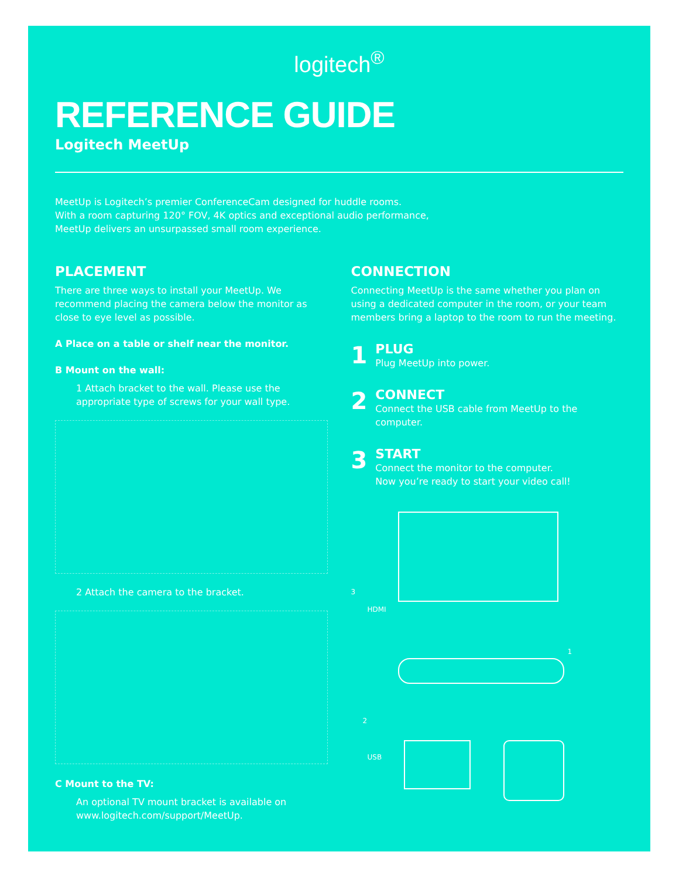logitech<sup>®</sup>
REFERENCE GUIDE
Logitech MeetUp
MeetUp is Logitech’s premier ConferenceCam designed for huddle rooms.
With a room capturing 120° FOV, 4K optics and exceptional audio performance,
MeetUp delivers an unsurpassed small room experience.
PLACEMENT
There are three ways to install your MeetUp. We recommend placing the camera below the monitor as close to eye level as possible.
A Place on a table or shelf near the monitor.
B Mount on the wall:
1 Attach bracket to the wall. Please use the appropriate type of screws for your wall type.
2 Attach the camera to the bracket.
C Mount to the TV:
An optional TV mount bracket is available on www.logitech.com/support/MeetUp.
CONNECTION
Connecting MeetUp is the same whether you plan on using a dedicated computer in the room, or your team members bring a laptop to the room to run the meeting.
1
PLUG
Plug MeetUp into power.
2
CONNECT
Connect the USB cable from MeetUp to the computer.
3
START
Connect the monitor to the computer.
Now you’re ready to start your video call!
3
HDMI
1
2
USB